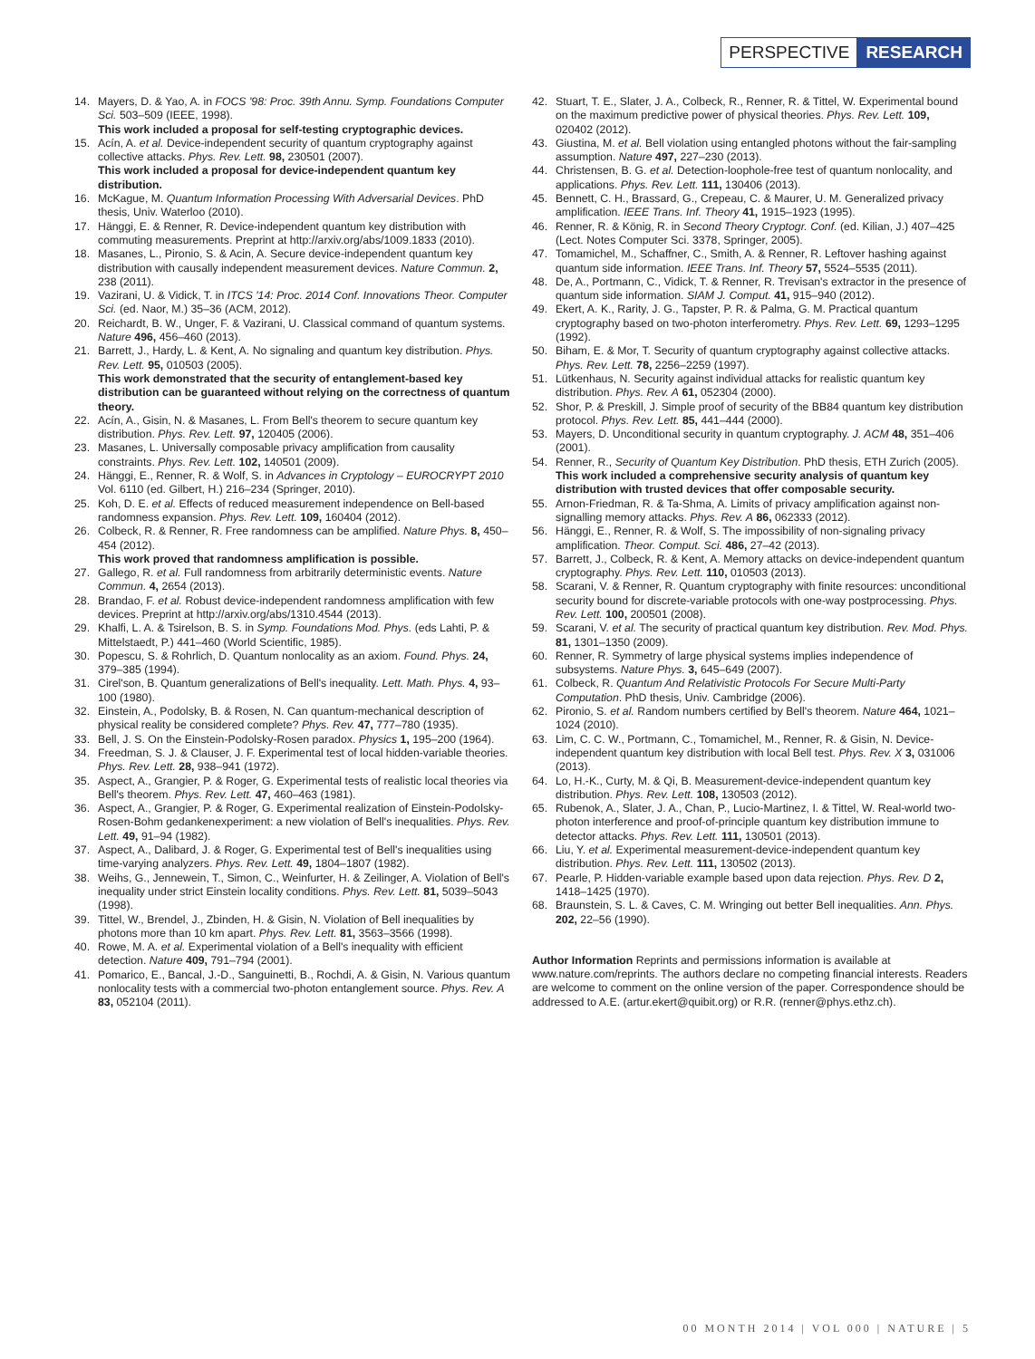PERSPECTIVE RESEARCH
14. Mayers, D. & Yao, A. in FOCS '98: Proc. 39th Annu. Symp. Foundations Computer Sci. 503–509 (IEEE, 1998).
This work included a proposal for self-testing cryptographic devices.
15. Acín, A. et al. Device-independent security of quantum cryptography against collective attacks. Phys. Rev. Lett. 98, 230501 (2007).
This work included a proposal for device-independent quantum key distribution.
16. McKague, M. Quantum Information Processing With Adversarial Devices. PhD thesis, Univ. Waterloo (2010).
17. Hänggi, E. & Renner, R. Device-independent quantum key distribution with commuting measurements. Preprint at http://arxiv.org/abs/1009.1833 (2010).
18. Masanes, L., Pironio, S. & Acin, A. Secure device-independent quantum key distribution with causally independent measurement devices. Nature Commun. 2, 238 (2011).
19. Vazirani, U. & Vidick, T. in ITCS '14: Proc. 2014 Conf. Innovations Theor. Computer Sci. (ed. Naor, M.) 35–36 (ACM, 2012).
20. Reichardt, B. W., Unger, F. & Vazirani, U. Classical command of quantum systems. Nature 496, 456–460 (2013).
21. Barrett, J., Hardy, L. & Kent, A. No signaling and quantum key distribution. Phys. Rev. Lett. 95, 010503 (2005).
This work demonstrated that the security of entanglement-based key distribution can be guaranteed without relying on the correctness of quantum theory.
22. Acín, A., Gisin, N. & Masanes, L. From Bell's theorem to secure quantum key distribution. Phys. Rev. Lett. 97, 120405 (2006).
23. Masanes, L. Universally composable privacy amplification from causality constraints. Phys. Rev. Lett. 102, 140501 (2009).
24. Hänggi, E., Renner, R. & Wolf, S. in Advances in Cryptology – EUROCRYPT 2010 Vol. 6110 (ed. Gilbert, H.) 216–234 (Springer, 2010).
25. Koh, D. E. et al. Effects of reduced measurement independence on Bell-based randomness expansion. Phys. Rev. Lett. 109, 160404 (2012).
26. Colbeck, R. & Renner, R. Free randomness can be amplified. Nature Phys. 8, 450–454 (2012).
This work proved that randomness amplification is possible.
27. Gallego, R. et al. Full randomness from arbitrarily deterministic events. Nature Commun. 4, 2654 (2013).
28. Brandao, F. et al. Robust device-independent randomness amplification with few devices. Preprint at http://arxiv.org/abs/1310.4544 (2013).
29. Khalfi, L. A. & Tsirelson, B. S. in Symp. Foundations Mod. Phys. (eds Lahti, P. & Mittelstaedt, P.) 441–460 (World Scientific, 1985).
30. Popescu, S. & Rohrlich, D. Quantum nonlocality as an axiom. Found. Phys. 24, 379–385 (1994).
31. Cirel'son, B. Quantum generalizations of Bell's inequality. Lett. Math. Phys. 4, 93–100 (1980).
32. Einstein, A., Podolsky, B. & Rosen, N. Can quantum-mechanical description of physical reality be considered complete? Phys. Rev. 47, 777–780 (1935).
33. Bell, J. S. On the Einstein-Podolsky-Rosen paradox. Physics 1, 195–200 (1964).
34. Freedman, S. J. & Clauser, J. F. Experimental test of local hidden-variable theories. Phys. Rev. Lett. 28, 938–941 (1972).
35. Aspect, A., Grangier, P. & Roger, G. Experimental tests of realistic local theories via Bell's theorem. Phys. Rev. Lett. 47, 460–463 (1981).
36. Aspect, A., Grangier, P. & Roger, G. Experimental realization of Einstein-Podolsky-Rosen-Bohm gedankenexperiment: a new violation of Bell's inequalities. Phys. Rev. Lett. 49, 91–94 (1982).
37. Aspect, A., Dalibard, J. & Roger, G. Experimental test of Bell's inequalities using time-varying analyzers. Phys. Rev. Lett. 49, 1804–1807 (1982).
38. Weihs, G., Jennewein, T., Simon, C., Weinfurter, H. & Zeilinger, A. Violation of Bell's inequality under strict Einstein locality conditions. Phys. Rev. Lett. 81, 5039–5043 (1998).
39. Tittel, W., Brendel, J., Zbinden, H. & Gisin, N. Violation of Bell inequalities by photons more than 10 km apart. Phys. Rev. Lett. 81, 3563–3566 (1998).
40. Rowe, M. A. et al. Experimental violation of a Bell's inequality with efficient detection. Nature 409, 791–794 (2001).
41. Pomarico, E., Bancal, J.-D., Sanguinetti, B., Rochdi, A. & Gisin, N. Various quantum nonlocality tests with a commercial two-photon entanglement source. Phys. Rev. A 83, 052104 (2011).
42. Stuart, T. E., Slater, J. A., Colbeck, R., Renner, R. & Tittel, W. Experimental bound on the maximum predictive power of physical theories. Phys. Rev. Lett. 109, 020402 (2012).
43. Giustina, M. et al. Bell violation using entangled photons without the fair-sampling assumption. Nature 497, 227–230 (2013).
44. Christensen, B. G. et al. Detection-loophole-free test of quantum nonlocality, and applications. Phys. Rev. Lett. 111, 130406 (2013).
45. Bennett, C. H., Brassard, G., Crepeau, C. & Maurer, U. M. Generalized privacy amplification. IEEE Trans. Inf. Theory 41, 1915–1923 (1995).
46. Renner, R. & König, R. in Second Theory Cryptogr. Conf. (ed. Kilian, J.) 407–425 (Lect. Notes Computer Sci. 3378, Springer, 2005).
47. Tomamichel, M., Schaffner, C., Smith, A. & Renner, R. Leftover hashing against quantum side information. IEEE Trans. Inf. Theory 57, 5524–5535 (2011).
48. De, A., Portmann, C., Vidick, T. & Renner, R. Trevisan's extractor in the presence of quantum side information. SIAM J. Comput. 41, 915–940 (2012).
49. Ekert, A. K., Rarity, J. G., Tapster, P. R. & Palma, G. M. Practical quantum cryptography based on two-photon interferometry. Phys. Rev. Lett. 69, 1293–1295 (1992).
50. Biham, E. & Mor, T. Security of quantum cryptography against collective attacks. Phys. Rev. Lett. 78, 2256–2259 (1997).
51. Lütkenhaus, N. Security against individual attacks for realistic quantum key distribution. Phys. Rev. A 61, 052304 (2000).
52. Shor, P. & Preskill, J. Simple proof of security of the BB84 quantum key distribution protocol. Phys. Rev. Lett. 85, 441–444 (2000).
53. Mayers, D. Unconditional security in quantum cryptography. J. ACM 48, 351–406 (2001).
54. Renner, R., Security of Quantum Key Distribution. PhD thesis, ETH Zurich (2005).
This work included a comprehensive security analysis of quantum key distribution with trusted devices that offer composable security.
55. Arnon-Friedman, R. & Ta-Shma, A. Limits of privacy amplification against non-signalling memory attacks. Phys. Rev. A 86, 062333 (2012).
56. Hänggi, E., Renner, R. & Wolf, S. The impossibility of non-signaling privacy amplification. Theor. Comput. Sci. 486, 27–42 (2013).
57. Barrett, J., Colbeck, R. & Kent, A. Memory attacks on device-independent quantum cryptography. Phys. Rev. Lett. 110, 010503 (2013).
58. Scarani, V. & Renner, R. Quantum cryptography with finite resources: unconditional security bound for discrete-variable protocols with one-way postprocessing. Phys. Rev. Lett. 100, 200501 (2008).
59. Scarani, V. et al. The security of practical quantum key distribution. Rev. Mod. Phys. 81, 1301–1350 (2009).
60. Renner, R. Symmetry of large physical systems implies independence of subsystems. Nature Phys. 3, 645–649 (2007).
61. Colbeck, R. Quantum And Relativistic Protocols For Secure Multi-Party Computation. PhD thesis, Univ. Cambridge (2006).
62. Pironio, S. et al. Random numbers certified by Bell's theorem. Nature 464, 1021–1024 (2010).
63. Lim, C. C. W., Portmann, C., Tomamichel, M., Renner, R. & Gisin, N. Device-independent quantum key distribution with local Bell test. Phys. Rev. X 3, 031006 (2013).
64. Lo, H.-K., Curty, M. & Qi, B. Measurement-device-independent quantum key distribution. Phys. Rev. Lett. 108, 130503 (2012).
65. Rubenok, A., Slater, J. A., Chan, P., Lucio-Martinez, I. & Tittel, W. Real-world two-photon interference and proof-of-principle quantum key distribution immune to detector attacks. Phys. Rev. Lett. 111, 130501 (2013).
66. Liu, Y. et al. Experimental measurement-device-independent quantum key distribution. Phys. Rev. Lett. 111, 130502 (2013).
67. Pearle, P. Hidden-variable example based upon data rejection. Phys. Rev. D 2, 1418–1425 (1970).
68. Braunstein, S. L. & Caves, C. M. Wringing out better Bell inequalities. Ann. Phys. 202, 22–56 (1990).
Author Information Reprints and permissions information is available at www.nature.com/reprints. The authors declare no competing financial interests. Readers are welcome to comment on the online version of the paper. Correspondence should be addressed to A.E. (artur.ekert@quibit.org) or R.R. (renner@phys.ethz.ch).
00 MONTH 2014 | VOL 000 | NATURE | 5